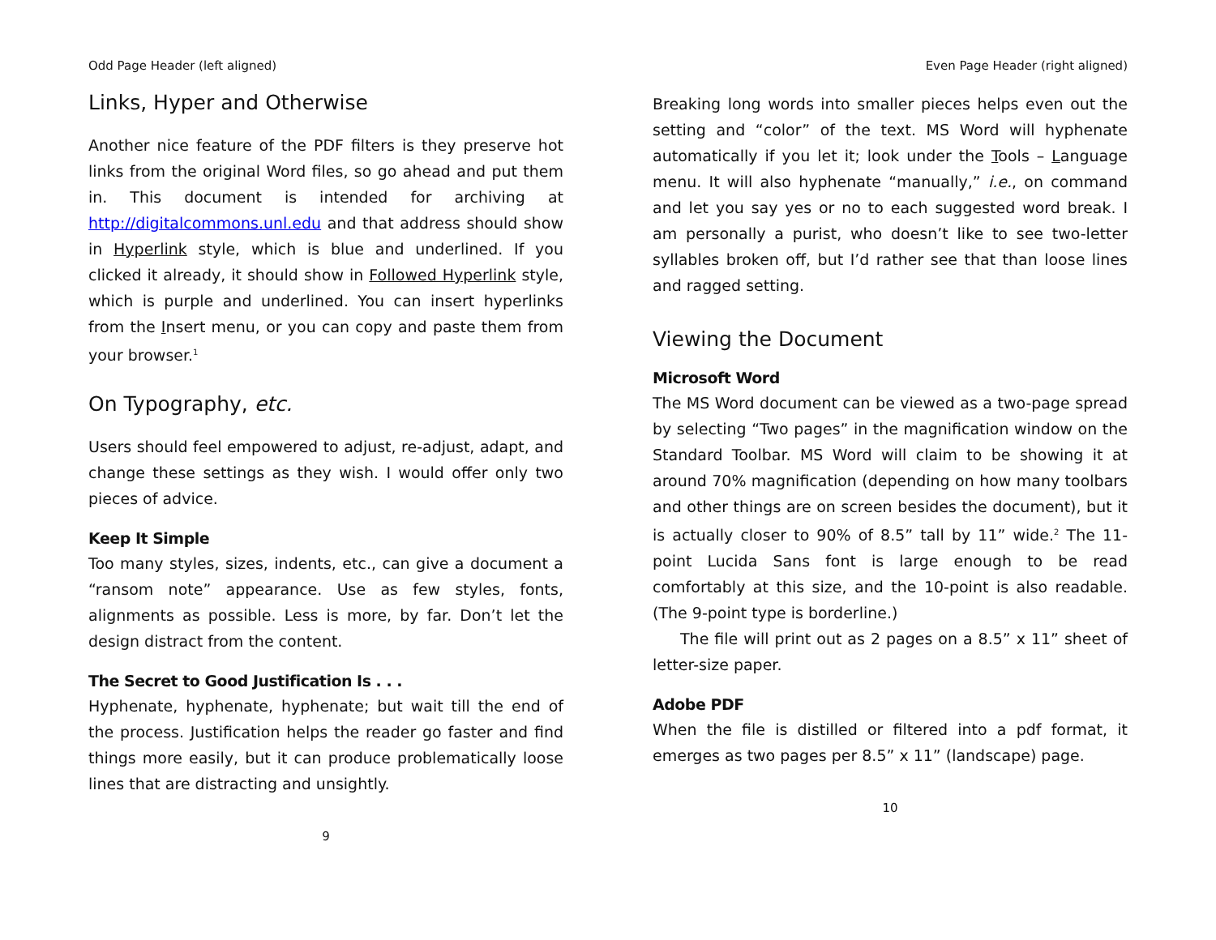Odd Page Header (left aligned)
Links, Hyper and Otherwise
Another nice feature of the PDF filters is they preserve hot links from the original Word files, so go ahead and put them in. This document is intended for archiving at http://digitalcommons.unl.edu and that address should show in Hyperlink style, which is blue and underlined. If you clicked it already, it should show in Followed Hyperlink style, which is purple and underlined. You can insert hyperlinks from the Insert menu, or you can copy and paste them from your browser.<sup>1</sup>
On Typography, etc.
Users should feel empowered to adjust, re-adjust, adapt, and change these settings as they wish. I would offer only two pieces of advice.
Keep It Simple
Too many styles, sizes, indents, etc., can give a document a “ransom note” appearance. Use as few styles, fonts, alignments as possible. Less is more, by far. Don’t let the design distract from the content.
The Secret to Good Justification Is . . .
Hyphenate, hyphenate, hyphenate; but wait till the end of the process. Justification helps the reader go faster and find things more easily, but it can produce problematically loose lines that are distracting and unsightly.
9
Even Page Header (right aligned)
Breaking long words into smaller pieces helps even out the setting and “color” of the text. MS Word will hyphenate automatically if you let it; look under the Tools – Language menu. It will also hyphenate “manually,” i.e., on command and let you say yes or no to each suggested word break. I am personally a purist, who doesn’t like to see two-letter syllables broken off, but I’d rather see that than loose lines and ragged setting.
Viewing the Document
Microsoft Word
The MS Word document can be viewed as a two-page spread by selecting “Two pages” in the magnification window on the Standard Toolbar. MS Word will claim to be showing it at around 70% magnification (depending on how many toolbars and other things are on screen besides the document), but it is actually closer to 90% of 8.5” tall by 11” wide.<sup>2</sup> The 11-point Lucida Sans font is large enough to be read comfortably at this size, and the 10-point is also readable. (The 9-point type is borderline.)
The file will print out as 2 pages on a 8.5” x 11” sheet of letter-size paper.
Adobe PDF
When the file is distilled or filtered into a pdf format, it emerges as two pages per 8.5” x 11” (landscape) page.
10